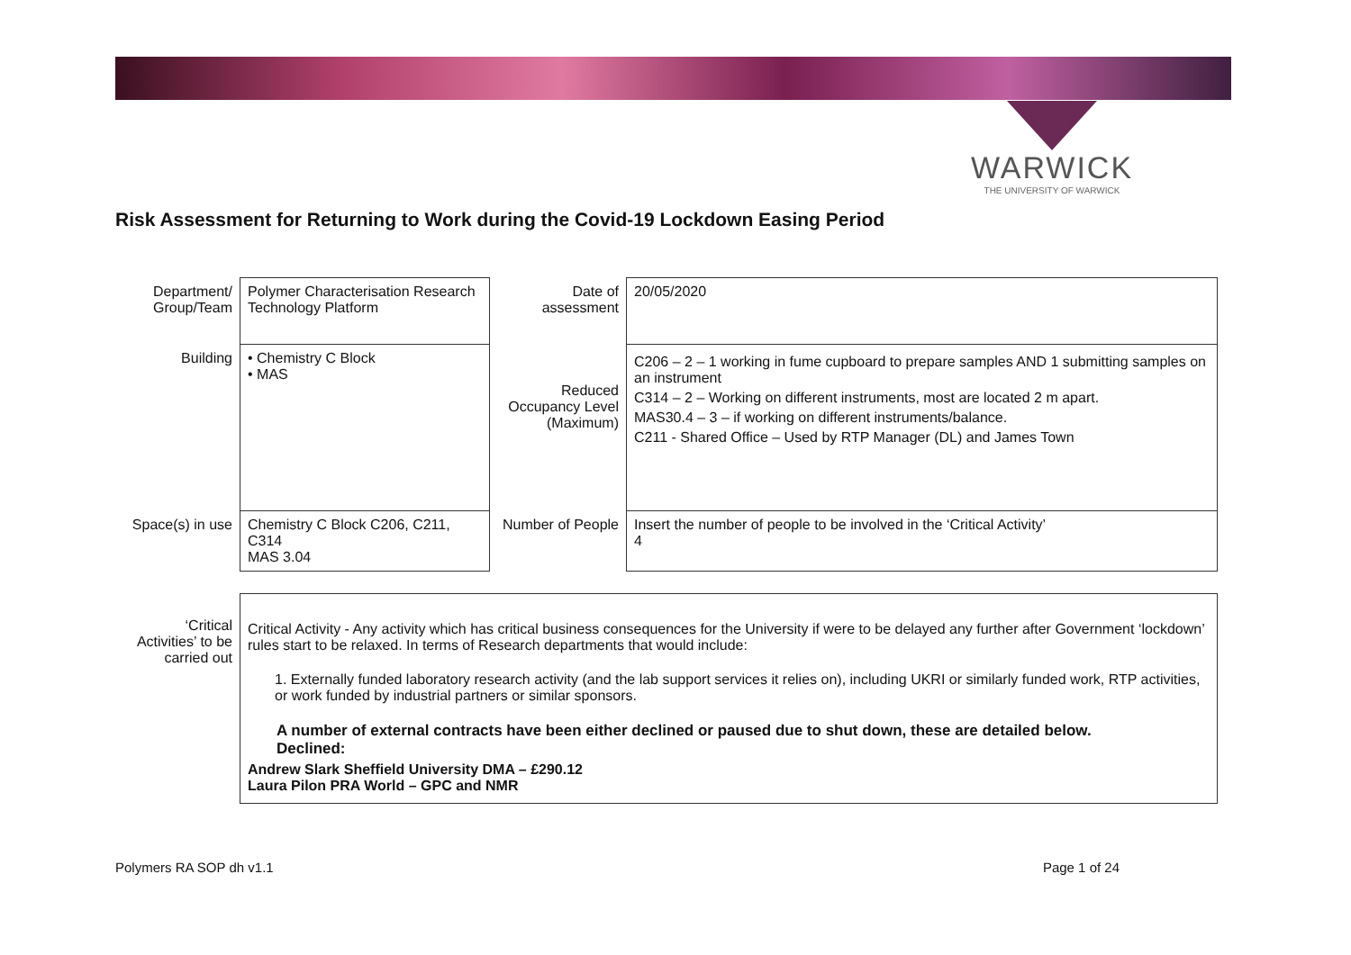WARWICK
THE UNIVERSITY OF WARWICK
Risk Assessment for Returning to Work during the Covid-19 Lockdown Easing Period
| Department/ Group/Team | Polymer Characterisation Research Technology Platform | Date of assessment | 20/05/2020 |
| Building | • Chemistry C Block • MAS | Reduced Occupancy Level (Maximum) | C206 – 2 – 1 working in fume cupboard to prepare samples AND 1 submitting samples on an instrument C314 – 2 – Working on different instruments, most are located 2 m apart. MAS30.4 – 3 – if working on different instruments/balance. C211 - Shared Office – Used by RTP Manager (DL) and James Town |
| Space(s) in use | Chemistry C Block C206, C211, C314 MAS 3.04 | Number of People | Insert the number of people to be involved in the ‘Critical Activity’ 4 |
| ‘Critical Activities’ to be carried out | Critical Activity - Any activity which has critical business consequences for the University if were to be delayed any further after Government ‘lockdown’ rules start to be relaxed. In terms of Research departments that would include: 1. Externally funded laboratory research activity (and the lab support services it relies on), including UKRI or similarly funded work, RTP activities, or work funded by industrial partners or similar sponsors. A number of external contracts have been either declined or paused due to shut down, these are detailed below. Declined: Andrew Slark Sheffield University DMA – £290.12 Laura Pilon PRA World – GPC and NMR |
Polymers RA SOP dh v1.1 Page 1 of 24